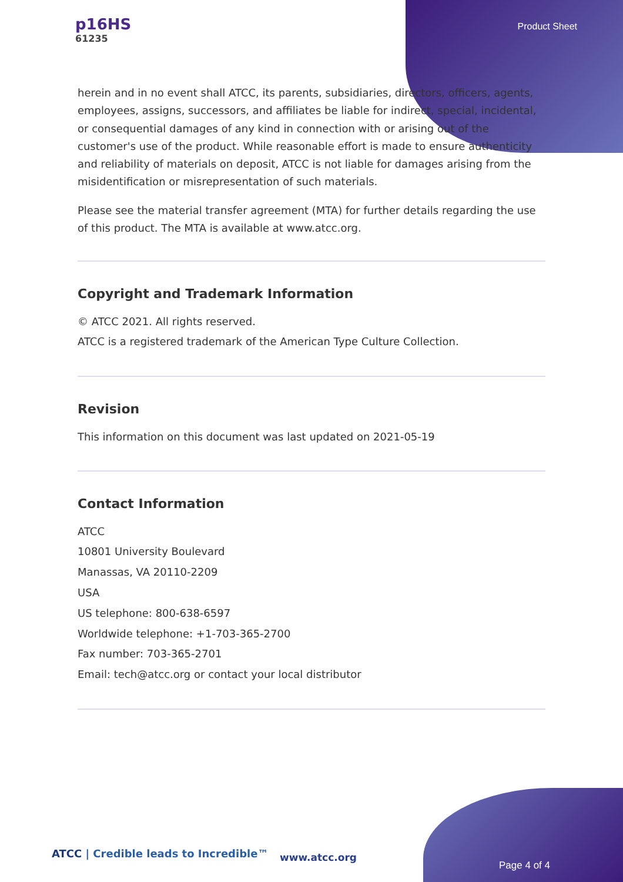p16HS
61235
Product Sheet
herein and in no event shall ATCC, its parents, subsidiaries, directors, officers, agents, employees, assigns, successors, and affiliates be liable for indirect, special, incidental, or consequential damages of any kind in connection with or arising out of the customer's use of the product. While reasonable effort is made to ensure authenticity and reliability of materials on deposit, ATCC is not liable for damages arising from the misidentification or misrepresentation of such materials.
Please see the material transfer agreement (MTA) for further details regarding the use of this product. The MTA is available at www.atcc.org.
Copyright and Trademark Information
© ATCC 2021. All rights reserved.
ATCC is a registered trademark of the American Type Culture Collection.
Revision
This information on this document was last updated on 2021-05-19
Contact Information
ATCC
10801 University Boulevard
Manassas, VA 20110-2209
USA
US telephone: 800-638-6597
Worldwide telephone: +1-703-365-2700
Fax number: 703-365-2701
Email: tech@atcc.org or contact your local distributor
ATCC | Credible leads to Incredible™
www.atcc.org
Page 4 of 4